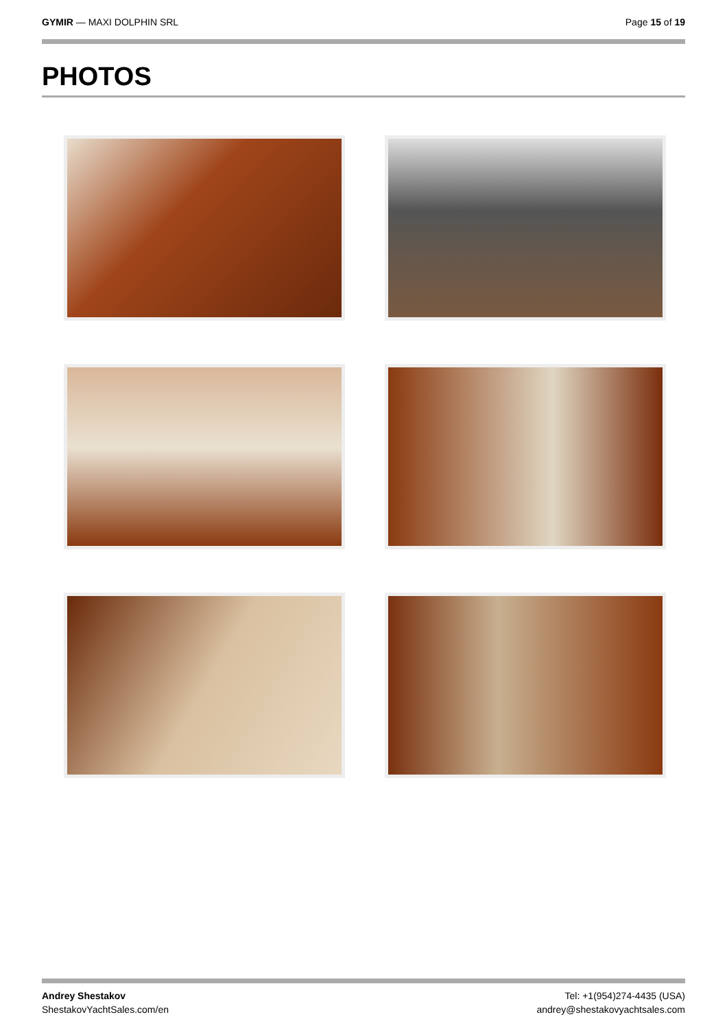GYMIR — MAXI DOLPHIN SRL Page 15 of 19
PHOTOS
Andrey Shestakov
ShestakovYachtSales.com/en
Tel: +1(954)274-4435 (USA)
andrey@shestakovyachtsales.com